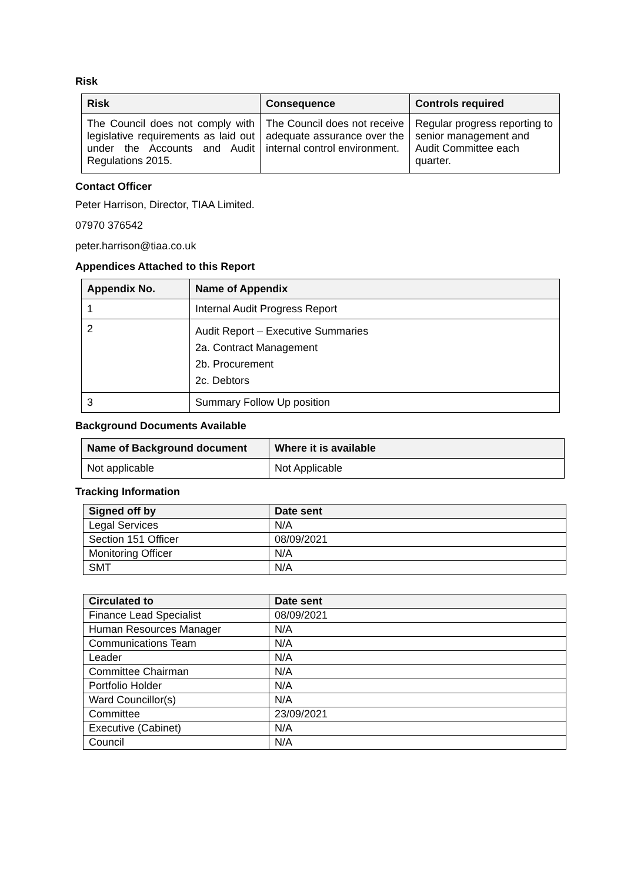Risk
| Risk | Consequence | Controls required |
| --- | --- | --- |
| The Council does not comply with legislative requirements as laid out under the Accounts and Audit Regulations 2015. | The Council does not receive adequate assurance over the internal control environment. | Regular progress reporting to senior management and Audit Committee each quarter. |
Contact Officer
Peter Harrison, Director, TIAA Limited.
07970 376542
peter.harrison@tiaa.co.uk
Appendices Attached to this Report
| Appendix No. | Name of Appendix |
| --- | --- |
| 1 | Internal Audit Progress Report |
| 2 | Audit Report – Executive Summaries 2a. Contract Management 2b. Procurement 2c. Debtors |
| 3 | Summary Follow Up position |
Background Documents Available
| Name of Background document | Where it is available |
| --- | --- |
| Not applicable | Not Applicable |
Tracking Information
| Signed off by | Date sent |
| --- | --- |
| Legal Services | N/A |
| Section 151 Officer | 08/09/2021 |
| Monitoring Officer | N/A |
| SMT | N/A |
| Circulated to | Date sent |
| --- | --- |
| Finance Lead Specialist | 08/09/2021 |
| Human Resources Manager | N/A |
| Communications Team | N/A |
| Leader | N/A |
| Committee Chairman | N/A |
| Portfolio Holder | N/A |
| Ward Councillor(s) | N/A |
| Committee | 23/09/2021 |
| Executive (Cabinet) | N/A |
| Council | N/A |